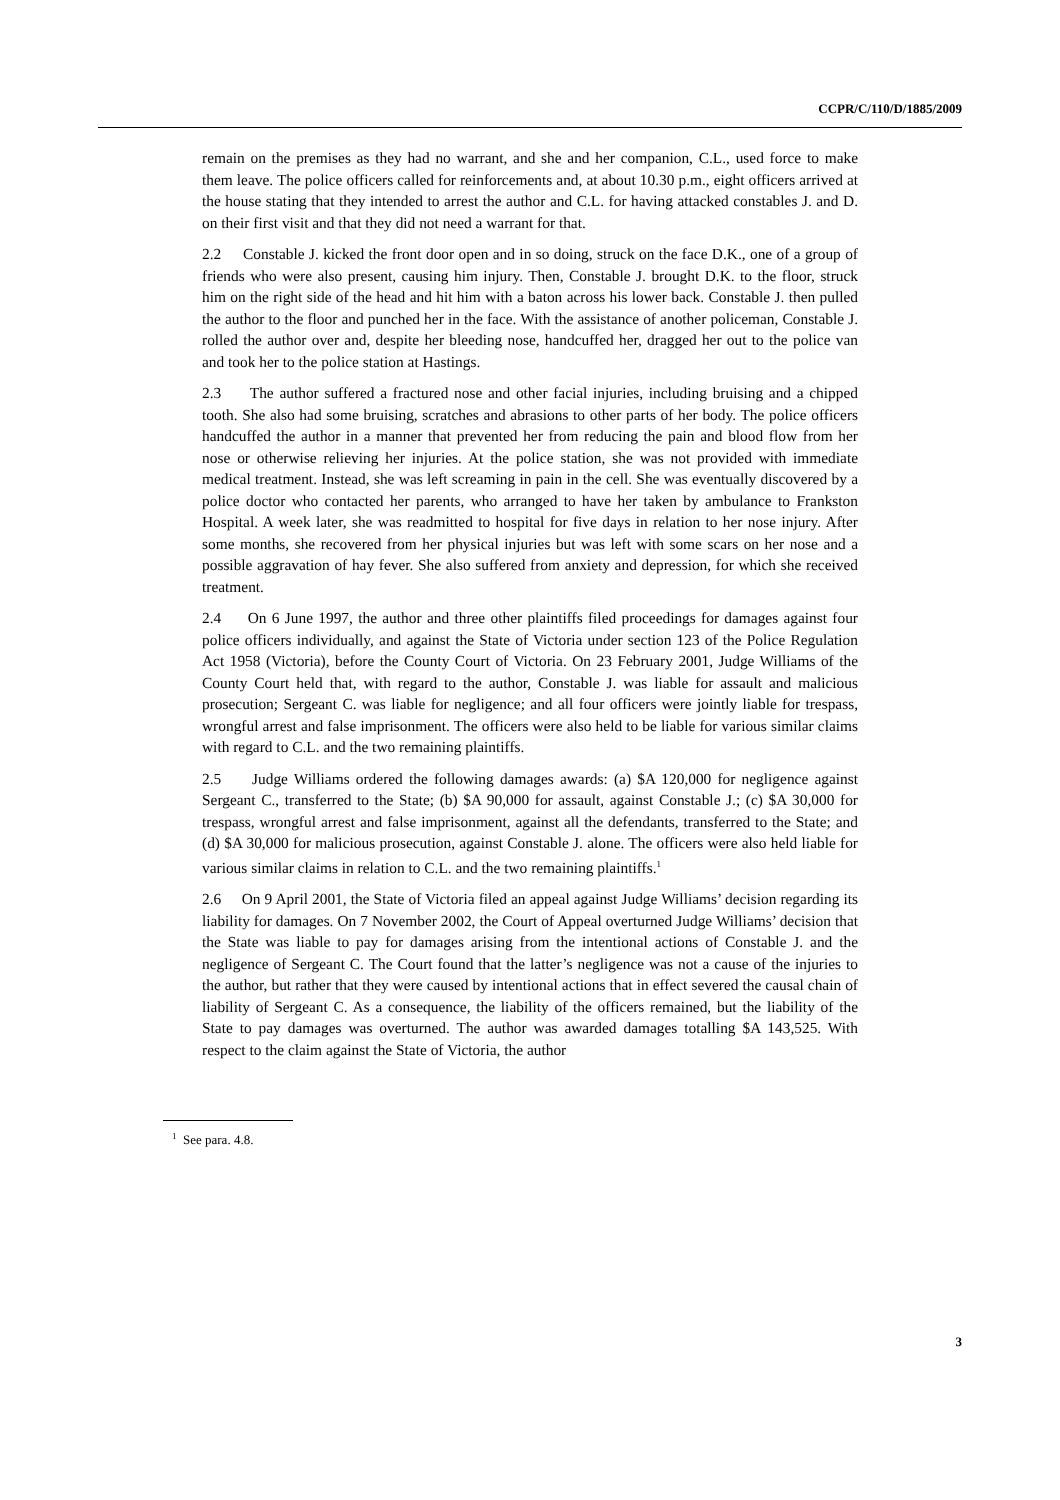CCPR/C/110/D/1885/2009
remain on the premises as they had no warrant, and she and her companion, C.L., used force to make them leave. The police officers called for reinforcements and, at about 10.30 p.m., eight officers arrived at the house stating that they intended to arrest the author and C.L. for having attacked constables J. and D. on their first visit and that they did not need a warrant for that.
2.2 Constable J. kicked the front door open and in so doing, struck on the face D.K., one of a group of friends who were also present, causing him injury. Then, Constable J. brought D.K. to the floor, struck him on the right side of the head and hit him with a baton across his lower back. Constable J. then pulled the author to the floor and punched her in the face. With the assistance of another policeman, Constable J. rolled the author over and, despite her bleeding nose, handcuffed her, dragged her out to the police van and took her to the police station at Hastings.
2.3 The author suffered a fractured nose and other facial injuries, including bruising and a chipped tooth. She also had some bruising, scratches and abrasions to other parts of her body. The police officers handcuffed the author in a manner that prevented her from reducing the pain and blood flow from her nose or otherwise relieving her injuries. At the police station, she was not provided with immediate medical treatment. Instead, she was left screaming in pain in the cell. She was eventually discovered by a police doctor who contacted her parents, who arranged to have her taken by ambulance to Frankston Hospital. A week later, she was readmitted to hospital for five days in relation to her nose injury. After some months, she recovered from her physical injuries but was left with some scars on her nose and a possible aggravation of hay fever. She also suffered from anxiety and depression, for which she received treatment.
2.4 On 6 June 1997, the author and three other plaintiffs filed proceedings for damages against four police officers individually, and against the State of Victoria under section 123 of the Police Regulation Act 1958 (Victoria), before the County Court of Victoria. On 23 February 2001, Judge Williams of the County Court held that, with regard to the author, Constable J. was liable for assault and malicious prosecution; Sergeant C. was liable for negligence; and all four officers were jointly liable for trespass, wrongful arrest and false imprisonment. The officers were also held to be liable for various similar claims with regard to C.L. and the two remaining plaintiffs.
2.5 Judge Williams ordered the following damages awards: (a) $A 120,000 for negligence against Sergeant C., transferred to the State; (b) $A 90,000 for assault, against Constable J.; (c) $A 30,000 for trespass, wrongful arrest and false imprisonment, against all the defendants, transferred to the State; and (d) $A 30,000 for malicious prosecution, against Constable J. alone. The officers were also held liable for various similar claims in relation to C.L. and the two remaining plaintiffs.<sup>1</sup>
2.6 On 9 April 2001, the State of Victoria filed an appeal against Judge Williams’ decision regarding its liability for damages. On 7 November 2002, the Court of Appeal overturned Judge Williams’ decision that the State was liable to pay for damages arising from the intentional actions of Constable J. and the negligence of Sergeant C. The Court found that the latter’s negligence was not a cause of the injuries to the author, but rather that they were caused by intentional actions that in effect severed the causal chain of liability of Sergeant C. As a consequence, the liability of the officers remained, but the liability of the State to pay damages was overturned. The author was awarded damages totalling $A 143,525. With respect to the claim against the State of Victoria, the author
<sup>1</sup> See para. 4.8.
3